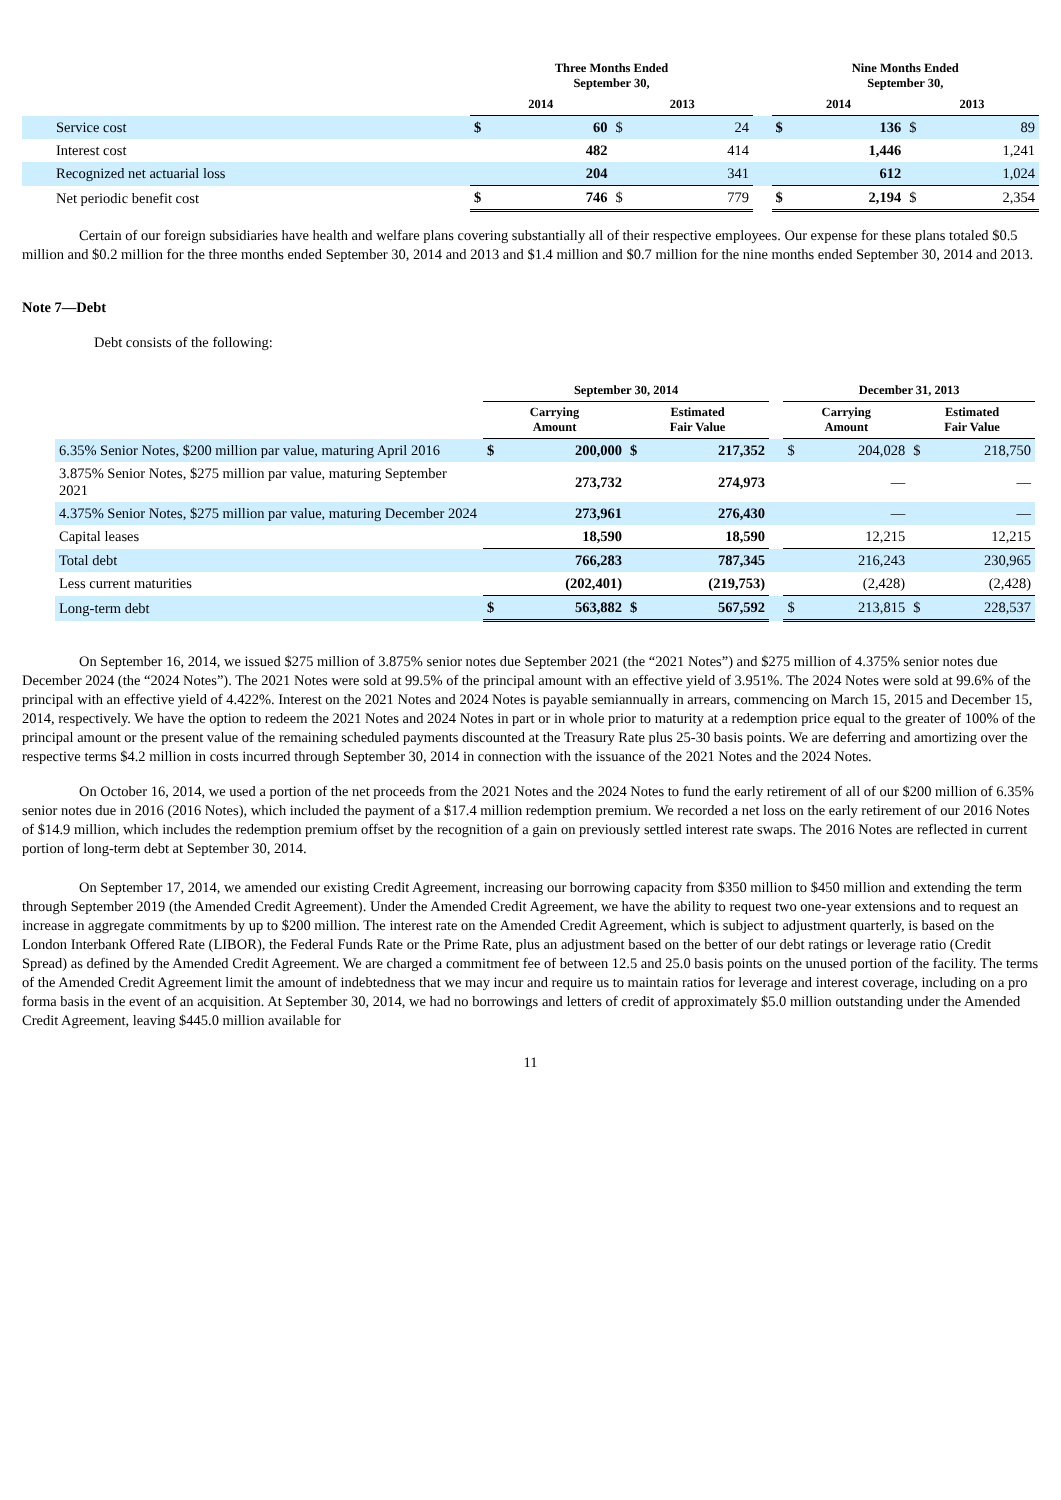| | Three Months Ended September 30, | | | | | Nine Months Ended September 30, | | | |
| --- | --- | --- | --- | --- | --- | --- | --- | --- | --- |
| | 2014 | | 2013 | | | 2014 | | 2013 | |
| Service cost | $ | 60 | $ | 24 | | $ | 136 | $ | 89 |
| Interest cost | | 482 | | 414 | | | 1,446 | | 1,241 |
| Recognized net actuarial loss | | 204 | | 341 | | | 612 | | 1,024 |
| Net periodic benefit cost | $ | 746 | $ | 779 | | $ | 2,194 | $ | 2,354 |
Certain of our foreign subsidiaries have health and welfare plans covering substantially all of their respective employees. Our expense for these plans totaled $0.5 million and $0.2 million for the three months ended September 30, 2014 and 2013 and $1.4 million and $0.7 million for the nine months ended September 30, 2014 and 2013.
Note 7—Debt
Debt consists of the following:
| | September 30, 2014 | | | | | December 31, 2013 | | | |
| --- | --- | --- | --- | --- | --- | --- | --- | --- | --- |
| | Carrying Amount | | Estimated Fair Value | | | Carrying Amount | | Estimated Fair Value | |
| 6.35% Senior Notes, $200 million par value, maturing April 2016 | $ | 200,000 | $ | 217,352 | | $ | 204,028 | $ | 218,750 |
| 3.875% Senior Notes, $275 million par value, maturing September 2021 | | 273,732 | | 274,973 | | | — | | — |
| 4.375% Senior Notes, $275 million par value, maturing December 2024 | | 273,961 | | 276,430 | | | — | | — |
| Capital leases | | 18,590 | | 18,590 | | | 12,215 | | 12,215 |
| Total debt | | 766,283 | | 787,345 | | | 216,243 | | 230,965 |
| Less current maturities | | (202,401) | | (219,753) | | | (2,428) | | (2,428) |
| Long-term debt | $ | 563,882 | $ | 567,592 | | $ | 213,815 | $ | 228,537 |
On September 16, 2014, we issued $275 million of 3.875% senior notes due September 2021 (the “2021 Notes”) and $275 million of 4.375% senior notes due December 2024 (the “2024 Notes”). The 2021 Notes were sold at 99.5% of the principal amount with an effective yield of 3.951%. The 2024 Notes were sold at 99.6% of the principal with an effective yield of 4.422%. Interest on the 2021 Notes and 2024 Notes is payable semiannually in arrears, commencing on March 15, 2015 and December 15, 2014, respectively. We have the option to redeem the 2021 Notes and 2024 Notes in part or in whole prior to maturity at a redemption price equal to the greater of 100% of the principal amount or the present value of the remaining scheduled payments discounted at the Treasury Rate plus 25-30 basis points. We are deferring and amortizing over the respective terms $4.2 million in costs incurred through September 30, 2014 in connection with the issuance of the 2021 Notes and the 2024 Notes.
On October 16, 2014, we used a portion of the net proceeds from the 2021 Notes and the 2024 Notes to fund the early retirement of all of our $200 million of 6.35% senior notes due in 2016 (2016 Notes), which included the payment of a $17.4 million redemption premium. We recorded a net loss on the early retirement of our 2016 Notes of $14.9 million, which includes the redemption premium offset by the recognition of a gain on previously settled interest rate swaps. The 2016 Notes are reflected in current portion of long-term debt at September 30, 2014.
On September 17, 2014, we amended our existing Credit Agreement, increasing our borrowing capacity from $350 million to $450 million and extending the term through September 2019 (the Amended Credit Agreement). Under the Amended Credit Agreement, we have the ability to request two one-year extensions and to request an increase in aggregate commitments by up to $200 million. The interest rate on the Amended Credit Agreement, which is subject to adjustment quarterly, is based on the London Interbank Offered Rate (LIBOR), the Federal Funds Rate or the Prime Rate, plus an adjustment based on the better of our debt ratings or leverage ratio (Credit Spread) as defined by the Amended Credit Agreement. We are charged a commitment fee of between 12.5 and 25.0 basis points on the unused portion of the facility. The terms of the Amended Credit Agreement limit the amount of indebtedness that we may incur and require us to maintain ratios for leverage and interest coverage, including on a pro forma basis in the event of an acquisition. At September 30, 2014, we had no borrowings and letters of credit of approximately $5.0 million outstanding under the Amended Credit Agreement, leaving $445.0 million available for
11